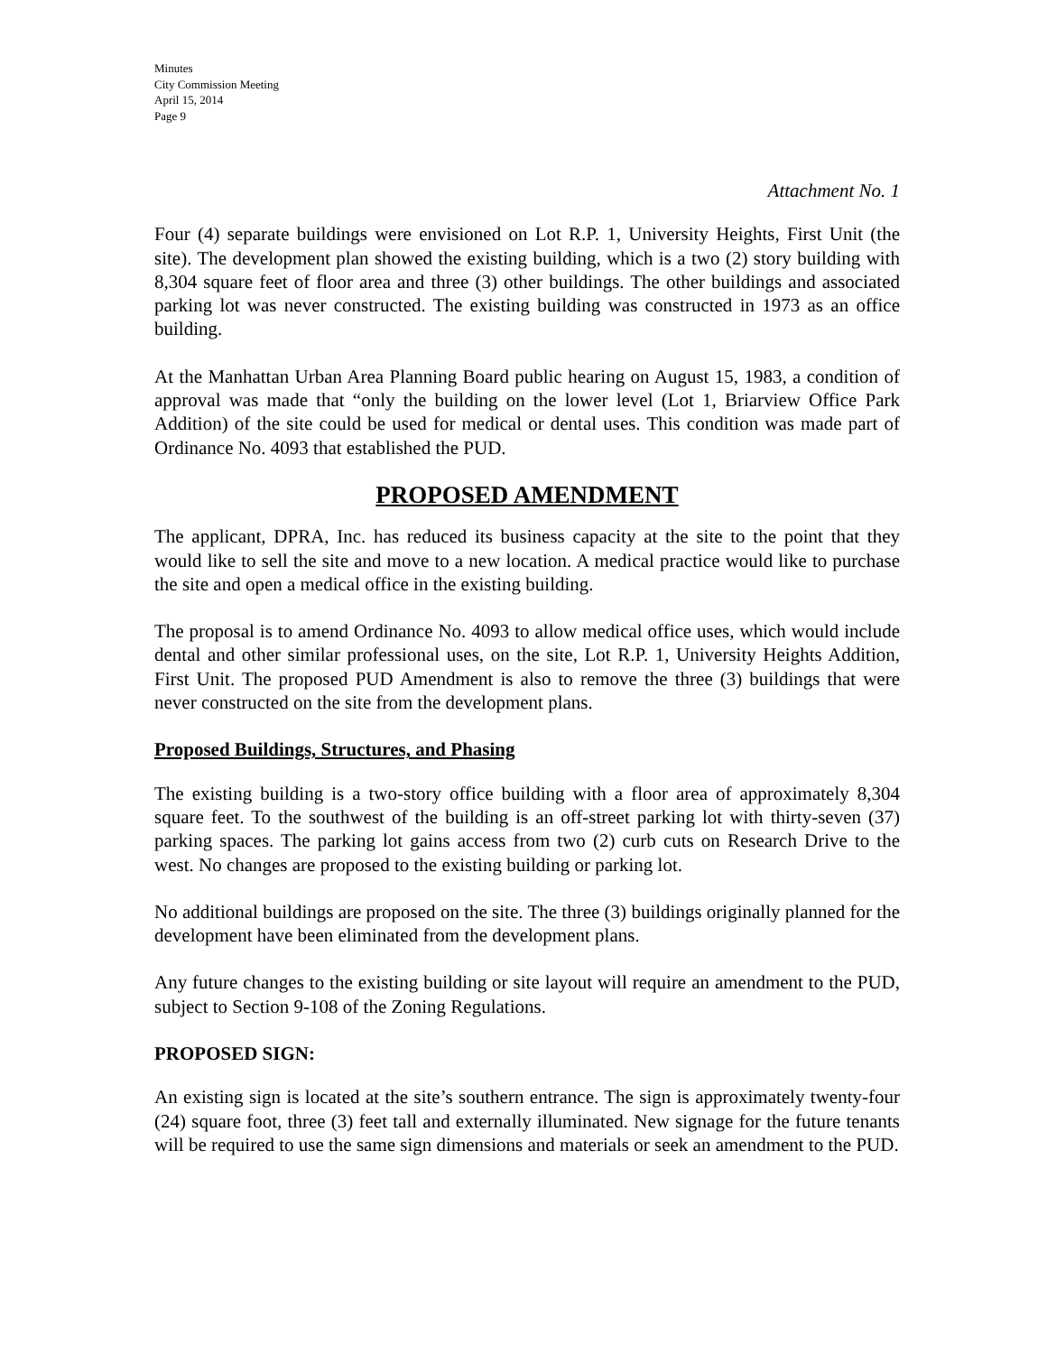Minutes
City Commission Meeting
April 15, 2014
Page 9
Attachment No. 1
Four (4) separate buildings were envisioned on Lot R.P. 1, University Heights, First Unit (the site). The development plan showed the existing building, which is a two (2) story building with 8,304 square feet of floor area and three (3) other buildings. The other buildings and associated parking lot was never constructed. The existing building was constructed in 1973 as an office building.
At the Manhattan Urban Area Planning Board public hearing on August 15, 1983, a condition of approval was made that “only the building on the lower level (Lot 1, Briarview Office Park Addition) of the site could be used for medical or dental uses. This condition was made part of Ordinance No. 4093 that established the PUD.
PROPOSED AMENDMENT
The applicant, DPRA, Inc. has reduced its business capacity at the site to the point that they would like to sell the site and move to a new location. A medical practice would like to purchase the site and open a medical office in the existing building.
The proposal is to amend Ordinance No. 4093 to allow medical office uses, which would include dental and other similar professional uses, on the site, Lot R.P. 1, University Heights Addition, First Unit. The proposed PUD Amendment is also to remove the three (3) buildings that were never constructed on the site from the development plans.
Proposed Buildings, Structures, and Phasing
The existing building is a two-story office building with a floor area of approximately 8,304 square feet. To the southwest of the building is an off-street parking lot with thirty-seven (37) parking spaces. The parking lot gains access from two (2) curb cuts on Research Drive to the west. No changes are proposed to the existing building or parking lot.
No additional buildings are proposed on the site. The three (3) buildings originally planned for the development have been eliminated from the development plans.
Any future changes to the existing building or site layout will require an amendment to the PUD, subject to Section 9-108 of the Zoning Regulations.
PROPOSED SIGN:
An existing sign is located at the site’s southern entrance. The sign is approximately twenty-four (24) square foot, three (3) feet tall and externally illuminated. New signage for the future tenants will be required to use the same sign dimensions and materials or seek an amendment to the PUD.